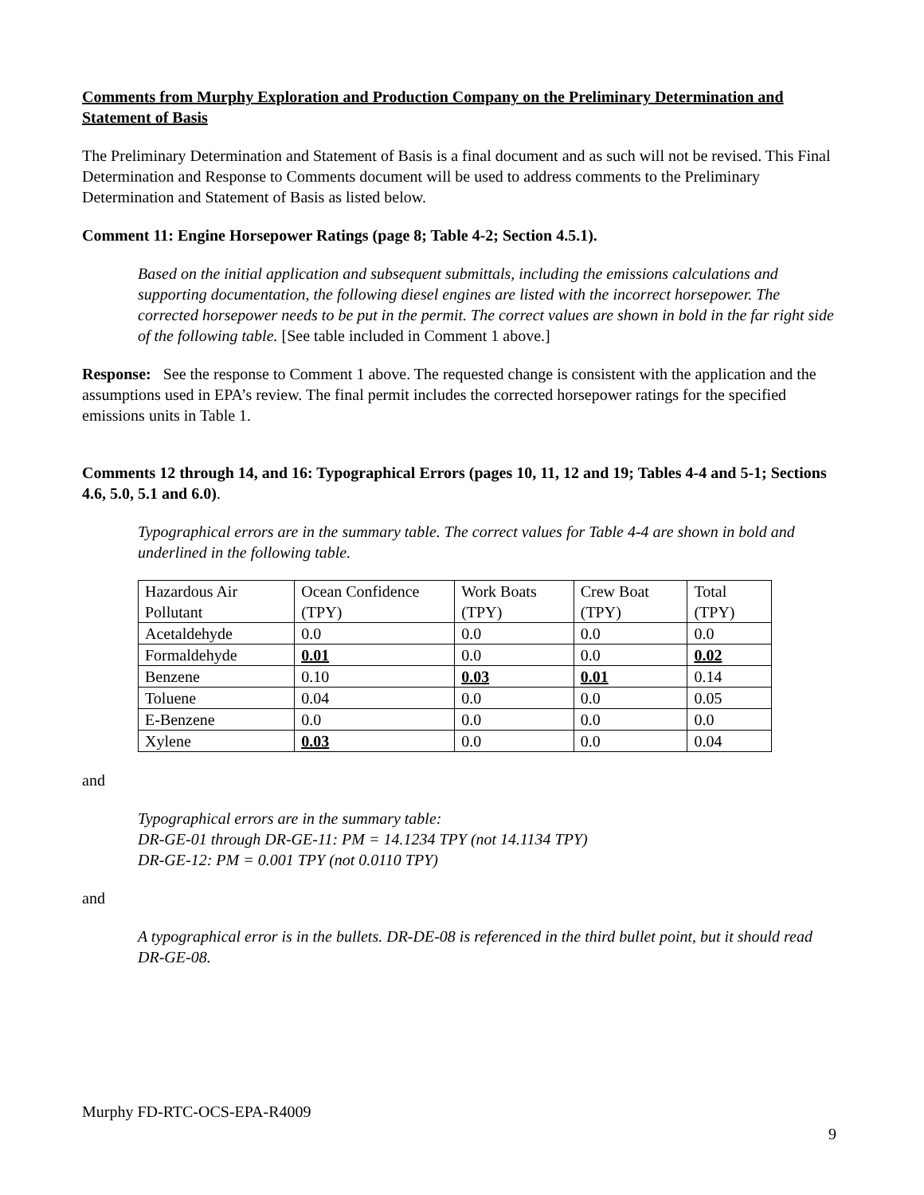Comments from Murphy Exploration and Production Company on the Preliminary Determination and Statement of Basis
The Preliminary Determination and Statement of Basis is a final document and as such will not be revised. This Final Determination and Response to Comments document will be used to address comments to the Preliminary Determination and Statement of Basis as listed below.
Comment 11: Engine Horsepower Ratings (page 8; Table 4-2; Section 4.5.1).
Based on the initial application and subsequent submittals, including the emissions calculations and supporting documentation, the following diesel engines are listed with the incorrect horsepower. The corrected horsepower needs to be put in the permit. The correct values are shown in bold in the far right side of the following table. [See table included in Comment 1 above.]
Response: See the response to Comment 1 above. The requested change is consistent with the application and the assumptions used in EPA’s review. The final permit includes the corrected horsepower ratings for the specified emissions units in Table 1.
Comments 12 through 14, and 16: Typographical Errors (pages 10, 11, 12 and 19; Tables 4-4 and 5-1; Sections 4.6, 5.0, 5.1 and 6.0).
Typographical errors are in the summary table. The correct values for Table 4-4 are shown in bold and underlined in the following table.
| Hazardous Air Pollutant | Ocean Confidence (TPY) | Work Boats (TPY) | Crew Boat (TPY) | Total (TPY) |
| Acetaldehyde | 0.0 | 0.0 | 0.0 | 0.0 |
| Formaldehyde | 0.01 | 0.0 | 0.0 | 0.02 |
| Benzene | 0.10 | 0.03 | 0.01 | 0.14 |
| Toluene | 0.04 | 0.0 | 0.0 | 0.05 |
| E-Benzene | 0.0 | 0.0 | 0.0 | 0.0 |
| Xylene | 0.03 | 0.0 | 0.0 | 0.04 |
and
Typographical errors are in the summary table:
DR-GE-01 through DR-GE-11: PM = 14.1234 TPY (not 14.1134 TPY)
DR-GE-12: PM = 0.001 TPY (not 0.0110 TPY)
and
A typographical error is in the bullets. DR-DE-08 is referenced in the third bullet point, but it should read DR-GE-08.
Murphy FD-RTC-OCS-EPA-R4009
9